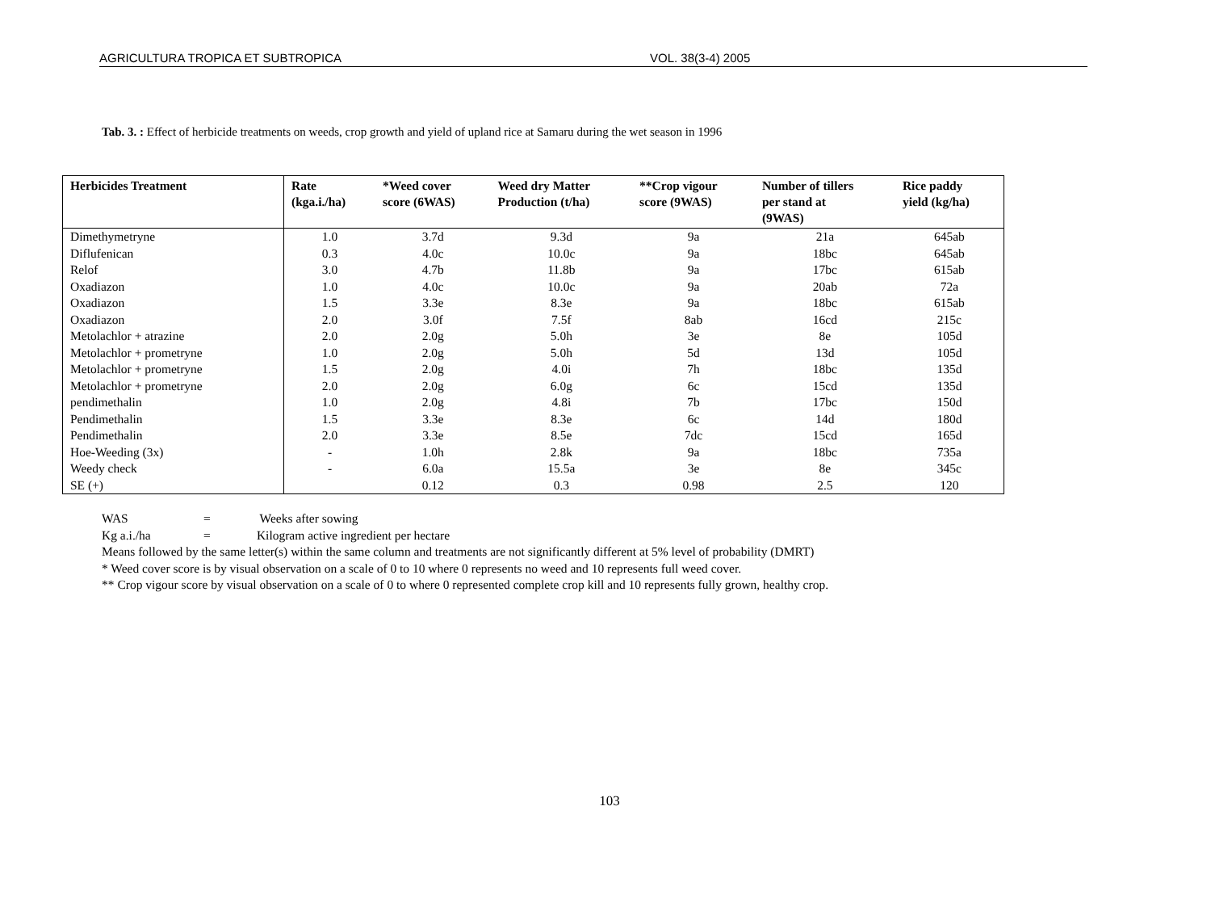AGRICULTURA TROPICA ET SUBTROPICA VOL. 38(3-4) 2005
Tab. 3. : Effect of herbicide treatments on weeds, crop growth and yield of upland rice at Samaru during the wet season in 1996
| Herbicides Treatment | Rate (kga.i./ha) | *Weed cover score (6WAS) | Weed dry Matter Production (t/ha) | **Crop vigour score (9WAS) | Number of tillers per stand at (9WAS) | Rice paddy yield (kg/ha) |
| --- | --- | --- | --- | --- | --- | --- |
| Dimethymetryne | 1.0 | 3.7d | 9.3d | 9a | 21a | 645ab |
| Diflufenican | 0.3 | 4.0c | 10.0c | 9a | 18bc | 645ab |
| Relof | 3.0 | 4.7b | 11.8b | 9a | 17bc | 615ab |
| Oxadiazon | 1.0 | 4.0c | 10.0c | 9a | 20ab | 72a |
| Oxadiazon | 1.5 | 3.3e | 8.3e | 9a | 18bc | 615ab |
| Oxadiazon | 2.0 | 3.0f | 7.5f | 8ab | 16cd | 215c |
| Metolachlor + atrazine | 2.0 | 2.0g | 5.0h | 3e | 8e | 105d |
| Metolachlor + prometryne | 1.0 | 2.0g | 5.0h | 5d | 13d | 105d |
| Metolachlor + prometryne | 1.5 | 2.0g | 4.0i | 7h | 18bc | 135d |
| Metolachlor + prometryne | 2.0 | 2.0g | 6.0g | 6c | 15cd | 135d |
| pendimethalin | 1.0 | 2.0g | 4.8i | 7b | 17bc | 150d |
| Pendimethalin | 1.5 | 3.3e | 8.3e | 6c | 14d | 180d |
| Pendimethalin | 2.0 | 3.3e | 8.5e | 7dc | 15cd | 165d |
| Hoe-Weeding (3x) | - | 1.0h | 2.8k | 9a | 18bc | 735a |
| Weedy check | - | 6.0a | 15.5a | 3e | 8e | 345c |
| SE (+) | | 0.12 | 0.3 | 0.98 | 2.5 | 120 |
WAS = Weeks after sowing
Kg a.i./ha = Kilogram active ingredient per hectare
Means followed by the same letter(s) within the same column and treatments are not significantly different at 5% level of probability (DMRT)
* Weed cover score is by visual observation on a scale of 0 to 10 where 0 represents no weed and 10 represents full weed cover.
** Crop vigour score by visual observation on a scale of 0 to where 0 represented complete crop kill and 10 represents fully grown, healthy crop.
103